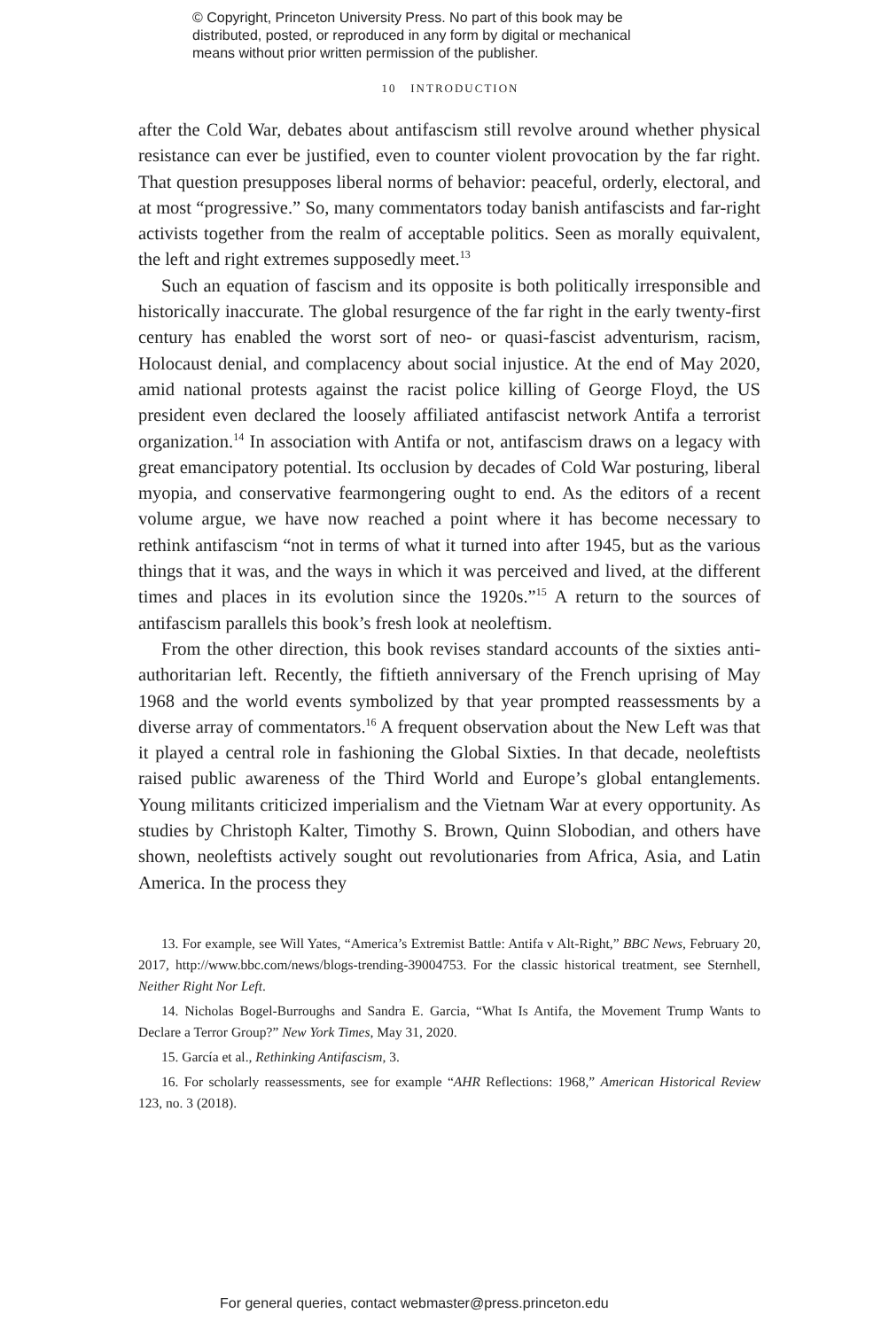© Copyright, Princeton University Press. No part of this book may be
distributed, posted, or reproduced in any form by digital or mechanical
means without prior written permission of the publisher.
10 INTRODUCTION
after the Cold War, debates about antifascism still revolve around whether physical resistance can ever be justified, even to counter violent provocation by the far right. That question presupposes liberal norms of behavior: peaceful, orderly, electoral, and at most “progressive.” So, many commentators today banish antifascists and far-right activists together from the realm of acceptable politics. Seen as morally equivalent, the left and right extremes supposedly meet.<sup>13</sup>
Such an equation of fascism and its opposite is both politically irresponsible and historically inaccurate. The global resurgence of the far right in the early twenty-first century has enabled the worst sort of neo- or quasi-fascist adventurism, racism, Holocaust denial, and complacency about social injustice. At the end of May 2020, amid national protests against the racist police killing of George Floyd, the US president even declared the loosely affiliated antifascist network Antifa a terrorist organization.<sup>14</sup> In association with Antifa or not, antifascism draws on a legacy with great emancipatory potential. Its occlusion by decades of Cold War posturing, liberal myopia, and conservative fearmongering ought to end. As the editors of a recent volume argue, we have now reached a point where it has become necessary to rethink antifascism “not in terms of what it turned into after 1945, but as the various things that it was, and the ways in which it was perceived and lived, at the different times and places in its evolution since the 1920s.”<sup>15</sup> A return to the sources of antifascism parallels this book’s fresh look at neoleftism.
From the other direction, this book revises standard accounts of the sixties anti-authoritarian left. Recently, the fiftieth anniversary of the French uprising of May 1968 and the world events symbolized by that year prompted reassessments by a diverse array of commentators.<sup>16</sup> A frequent observation about the New Left was that it played a central role in fashioning the Global Sixties. In that decade, neoleftists raised public awareness of the Third World and Europe’s global entanglements. Young militants criticized imperialism and the Vietnam War at every opportunity. As studies by Christoph Kalter, Timothy S. Brown, Quinn Slobodian, and others have shown, neoleftists actively sought out revolutionaries from Africa, Asia, and Latin America. In the process they
13. For example, see Will Yates, “America’s Extremist Battle: Antifa v Alt-Right,” BBC News, February 20, 2017, http://www.bbc.com/news/blogs-trending-39004753. For the classic historical treatment, see Sternhell, Neither Right Nor Left.
14. Nicholas Bogel-Burroughs and Sandra E. Garcia, “What Is Antifa, the Movement Trump Wants to Declare a Terror Group?” New York Times, May 31, 2020.
15. García et al., Rethinking Antifascism, 3.
16. For scholarly reassessments, see for example “AHR Reflections: 1968,” American Historical Review 123, no. 3 (2018).
For general queries, contact webmaster@press.princeton.edu